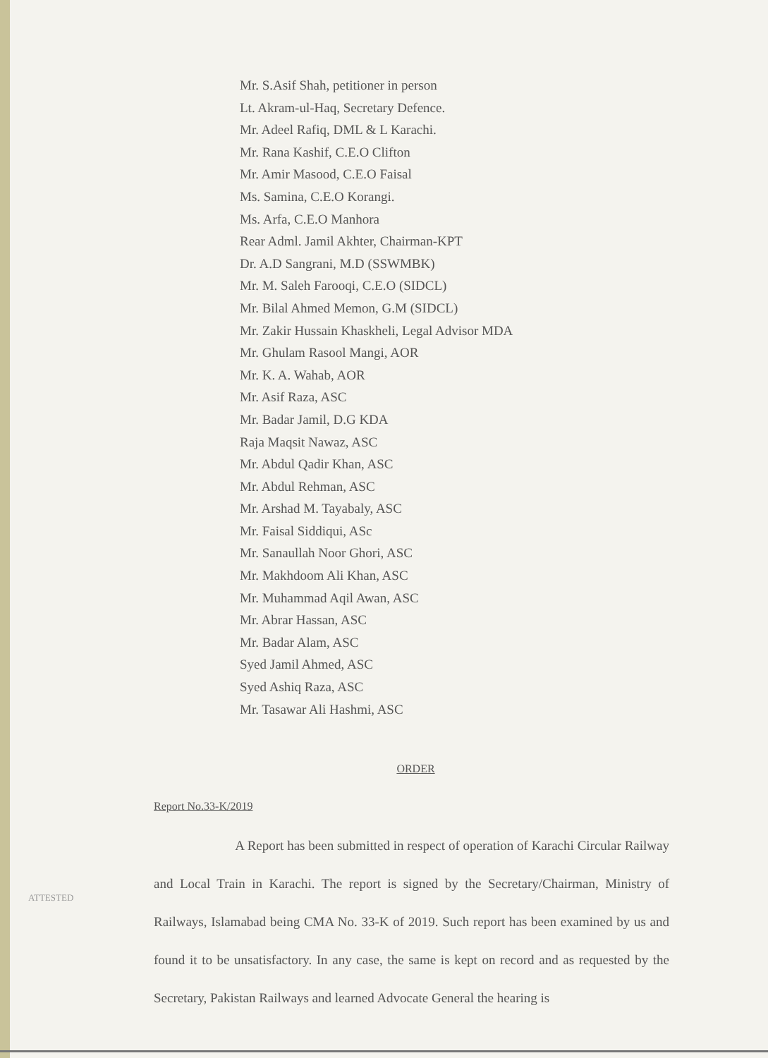Mr. S.Asif Shah, petitioner in person
Lt. Akram-ul-Haq, Secretary Defence.
Mr. Adeel Rafiq, DML & L Karachi.
Mr. Rana Kashif, C.E.O Clifton
Mr. Amir Masood, C.E.O Faisal
Ms. Samina, C.E.O Korangi.
Ms. Arfa, C.E.O Manhora
Rear Adml. Jamil Akhter, Chairman-KPT
Dr. A.D Sangrani, M.D (SSWMBK)
Mr. M. Saleh Farooqi, C.E.O (SIDCL)
Mr. Bilal Ahmed Memon, G.M (SIDCL)
Mr. Zakir Hussain Khaskheli, Legal Advisor MDA
Mr. Ghulam Rasool Mangi, AOR
Mr. K. A. Wahab, AOR
Mr. Asif Raza, ASC
Mr. Badar Jamil, D.G KDA
Raja Maqsit Nawaz, ASC
Mr. Abdul Qadir Khan, ASC
Mr. Abdul Rehman, ASC
Mr. Arshad M. Tayabaly, ASC
Mr. Faisal Siddiqui, ASc
Mr. Sanaullah Noor Ghori, ASC
Mr. Makhdoom Ali Khan, ASC
Mr. Muhammad Aqil Awan, ASC
Mr. Abrar Hassan, ASC
Mr. Badar Alam, ASC
Syed Jamil Ahmed, ASC
Syed Ashiq Raza, ASC
Mr. Tasawar Ali Hashmi, ASC
ORDER
Report No.33-K/2019
A Report has been submitted in respect of operation of Karachi Circular Railway and Local Train in Karachi. The report is signed by the Secretary/Chairman, Ministry of Railways, Islamabad being CMA No. 33-K of 2019. Such report has been examined by us and found it to be unsatisfactory. In any case, the same is kept on record and as requested by the Secretary, Pakistan Railways and learned Advocate General the hearing is
ATTESTED